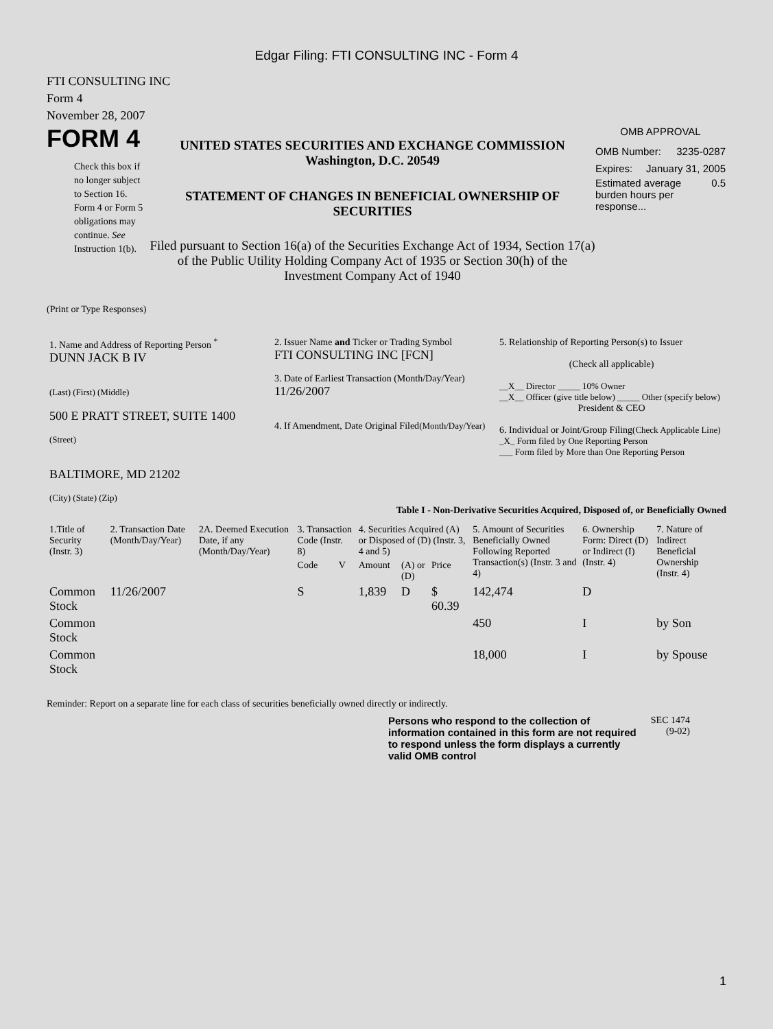Edgar Filing: FTI CONSULTING INC - Form 4
FTI CONSULTING INC
Form 4
November 28, 2007
FORM 4
Check this box if no longer subject to Section 16. Form 4 or Form 5 obligations may continue. See Instruction 1(b).
UNITED STATES SECURITIES AND EXCHANGE COMMISSION
Washington, D.C. 20549
STATEMENT OF CHANGES IN BENEFICIAL OWNERSHIP OF SECURITIES
Filed pursuant to Section 16(a) of the Securities Exchange Act of 1934, Section 17(a) of the Public Utility Holding Company Act of 1935 or Section 30(h) of the Investment Company Act of 1940
OMB APPROVAL
OMB Number: 3235-0287
Expires: January 31, 2005
Estimated average burden hours per response... 0.5
(Print or Type Responses)
| 1. Name and Address of Reporting Person <sup>*</sup> DUNN JACK B IV (Last) (First) (Middle) 500 E PRATT STREET, SUITE 1400 (Street) BALTIMORE, MD 21202 (City) (State) (Zip) | 2. Issuer Name and Ticker or Trading Symbol FTI CONSULTING INC [FCN] 3. Date of Earliest Transaction (Month/Day/Year) 11/26/2007 4. If Amendment, Date Original Filed (Month/Day/Year) | 5. Relationship of Reporting Person(s) to Issuer (Check all applicable) __X__ Director _____ 10% Owner __X__ Officer (give title below) _____ Other (specify below) President & CEO 6. Individual or Joint/Group Filing (Check Applicable Line) _X_ Form filed by One Reporting Person ___ Form filed by More than One Reporting Person |
Table I - Non-Derivative Securities Acquired, Disposed of, or Beneficially Owned
| 1.Title of Security (Instr. 3) | 2. Transaction Date (Month/Day/Year) | 2A. Deemed Execution Date, if any (Month/Day/Year) | 3. Transaction Code (Instr. 8) | | 4. Securities Acquired (A) or Disposed of (D) (Instr. 3, 4 and 5) | | | 5. Amount of Securities Beneficially Owned Following Reported Transaction(s) (Instr. 3 and 4) | 6. Ownership Form: Direct (D) or Indirect (I) (Instr. 4) | 7. Nature of Indirect Beneficial Ownership (Instr. 4) |
| --- | --- | --- | --- | --- | --- | --- | --- | --- | --- | --- |
| | | | Code | V | Amount | (A) or (D) | Price | | | |
| Common Stock | 11/26/2007 | | S | | 1,839 | D | $ 60.39 | 142,474 | D | |
| Common Stock | | | | | | | | 450 | I | by Son |
| Common Stock | | | | | | | | 18,000 | I | by Spouse |
Reminder: Report on a separate line for each class of securities beneficially owned directly or indirectly.
Persons who respond to the collection of information contained in this form are not required to respond unless the form displays a currently valid OMB control
SEC 1474 (9-02)
1